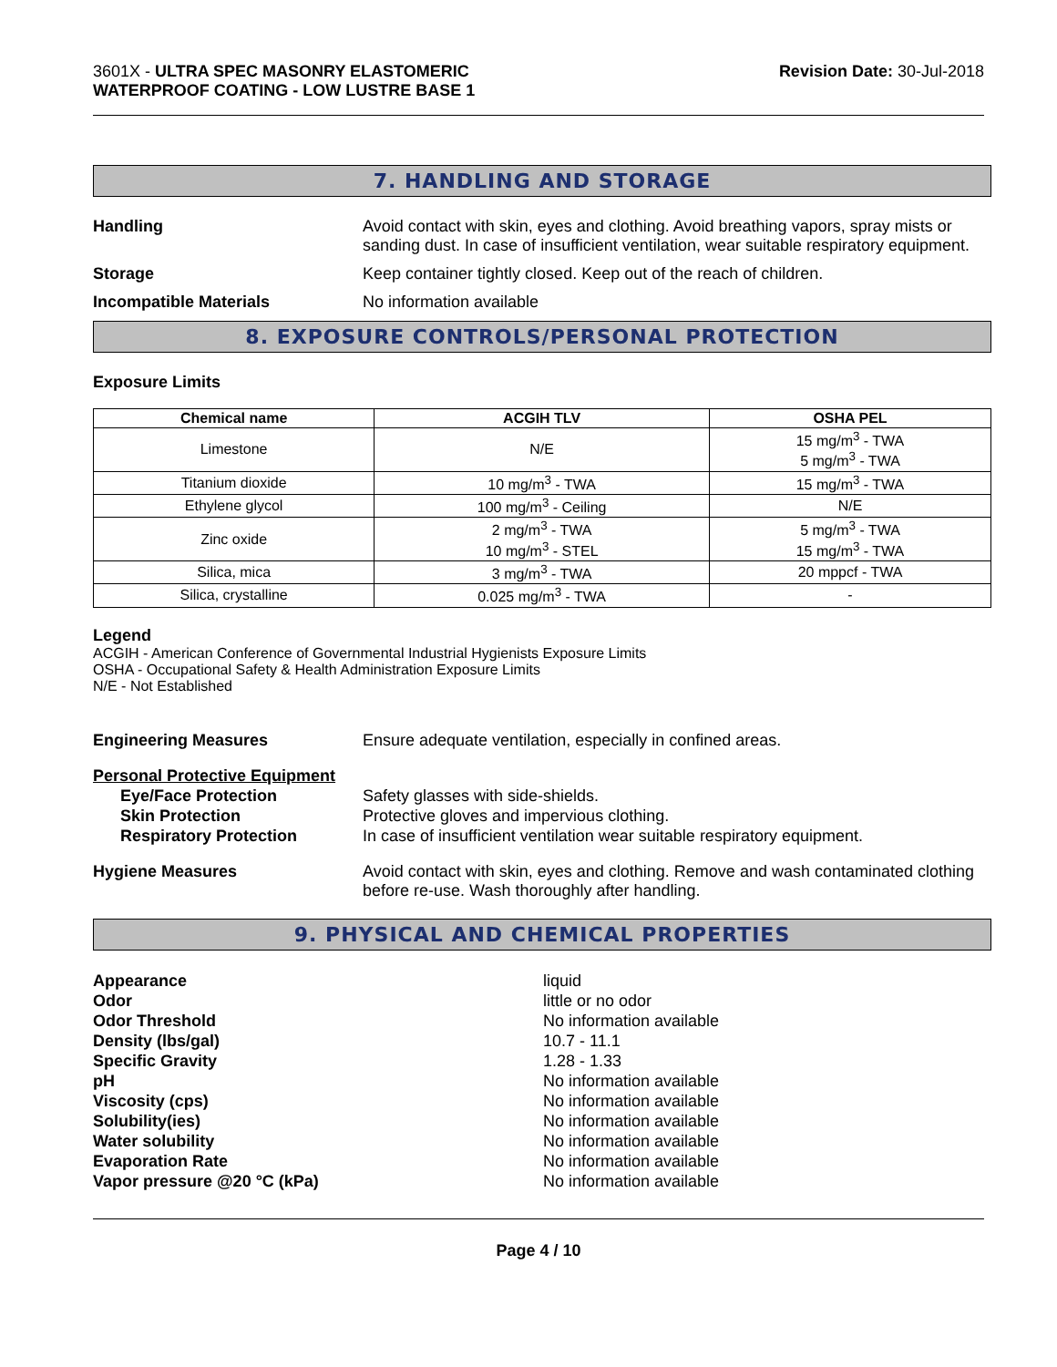3601X - ULTRA SPEC MASONRY ELASTOMERIC
WATERPROOF COATING - LOW LUSTRE BASE 1
Revision Date: 30-Jul-2018
7. HANDLING AND STORAGE
Handling Avoid contact with skin, eyes and clothing. Avoid breathing vapors, spray mists or sanding dust. In case of insufficient ventilation, wear suitable respiratory equipment.
Storage Keep container tightly closed. Keep out of the reach of children.
Incompatible Materials No information available
8. EXPOSURE CONTROLS/PERSONAL PROTECTION
Exposure Limits
| Chemical name | ACGIH TLV | OSHA PEL |
| --- | --- | --- |
| Limestone | N/E | 15 mg/m<sup>3</sup> - TWA 5 mg/m<sup>3</sup> - TWA |
| Titanium dioxide | 10 mg/m<sup>3</sup> - TWA | 15 mg/m<sup>3</sup> - TWA |
| Ethylene glycol | 100 mg/m<sup>3</sup> - Ceiling | N/E |
| Zinc oxide | 2 mg/m<sup>3</sup> - TWA 10 mg/m<sup>3</sup> - STEL | 5 mg/m<sup>3</sup> - TWA 15 mg/m<sup>3</sup> - TWA |
| Silica, mica | 3 mg/m<sup>3</sup> - TWA | 20 mppcf - TWA |
| Silica, crystalline | 0.025 mg/m<sup>3</sup> - TWA | - |
Legend
ACGIH - American Conference of Governmental Industrial Hygienists Exposure Limits
OSHA - Occupational Safety & Health Administration Exposure Limits
N/E - Not Established
Engineering Measures Ensure adequate ventilation, especially in confined areas.
Personal Protective Equipment
Eye/Face Protection
Skin Protection
Respiratory Protection
Safety glasses with side-shields.
Protective gloves and impervious clothing.
In case of insufficient ventilation wear suitable respiratory equipment.
Hygiene Measures Avoid contact with skin, eyes and clothing. Remove and wash contaminated clothing before re-use. Wash thoroughly after handling.
9. PHYSICAL AND CHEMICAL PROPERTIES
Appearance
Odor
Odor Threshold
Density (lbs/gal)
Specific Gravity
pH
Viscosity (cps)
Solubility(ies)
Water solubility
Evaporation Rate
Vapor pressure @20 °C (kPa)
liquid
little or no odor
No information available
10.7 - 11.1
1.28 - 1.33
No information available
No information available
No information available
No information available
No information available
No information available
Page 4 / 10